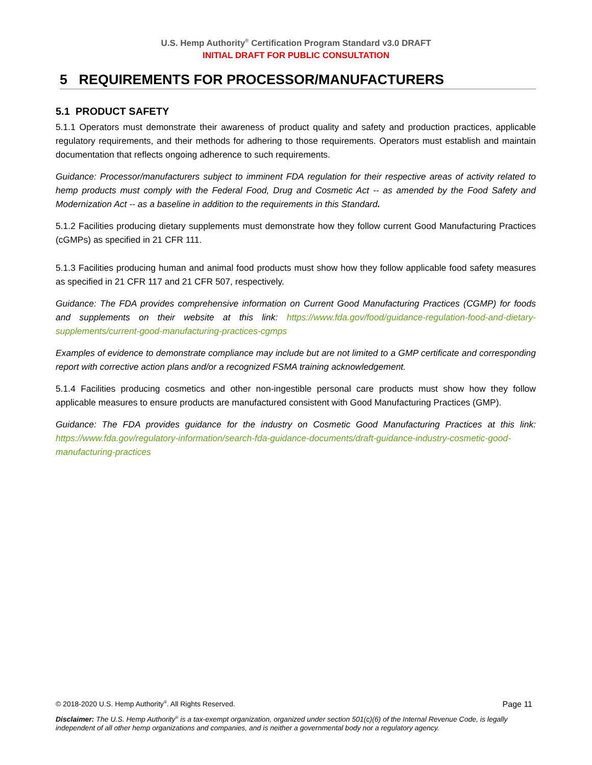U.S. Hemp Authority<sup>®</sup> Certification Program Standard v3.0 DRAFT
INITIAL DRAFT FOR PUBLIC CONSULTATION
5 REQUIREMENTS FOR PROCESSOR/MANUFACTURERS
5.1 PRODUCT SAFETY
5.1.1 Operators must demonstrate their awareness of product quality and safety and production practices, applicable regulatory requirements, and their methods for adhering to those requirements. Operators must establish and maintain documentation that reflects ongoing adherence to such requirements.
Guidance: Processor/manufacturers subject to imminent FDA regulation for their respective areas of activity related to hemp products must comply with the Federal Food, Drug and Cosmetic Act -- as amended by the Food Safety and Modernization Act -- as a baseline in addition to the requirements in this Standard.
5.1.2 Facilities producing dietary supplements must demonstrate how they follow current Good Manufacturing Practices (cGMPs) as specified in 21 CFR 111.
5.1.3 Facilities producing human and animal food products must show how they follow applicable food safety measures as specified in 21 CFR 117 and 21 CFR 507, respectively.
Guidance: The FDA provides comprehensive information on Current Good Manufacturing Practices (CGMP) for foods and supplements on their website at this link: https://www.fda.gov/food/guidance-regulation-food-and-dietary-supplements/current-good-manufacturing-practices-cgmps
Examples of evidence to demonstrate compliance may include but are not limited to a GMP certificate and corresponding report with corrective action plans and/or a recognized FSMA training acknowledgement.
5.1.4 Facilities producing cosmetics and other non-ingestible personal care products must show how they follow applicable measures to ensure products are manufactured consistent with Good Manufacturing Practices (GMP).
Guidance: The FDA provides guidance for the industry on Cosmetic Good Manufacturing Practices at this link: https://www.fda.gov/regulatory-information/search-fda-guidance-documents/draft-guidance-industry-cosmetic-good-manufacturing-practices
© 2018-2020 U.S. Hemp Authority<sup>®</sup>. All Rights Reserved. Page 11
Disclaimer: The U.S. Hemp Authority<sup>®</sup> is a tax-exempt organization, organized under section 501(c)(6) of the Internal Revenue Code, is legally independent of all other hemp organizations and companies, and is neither a governmental body nor a regulatory agency.